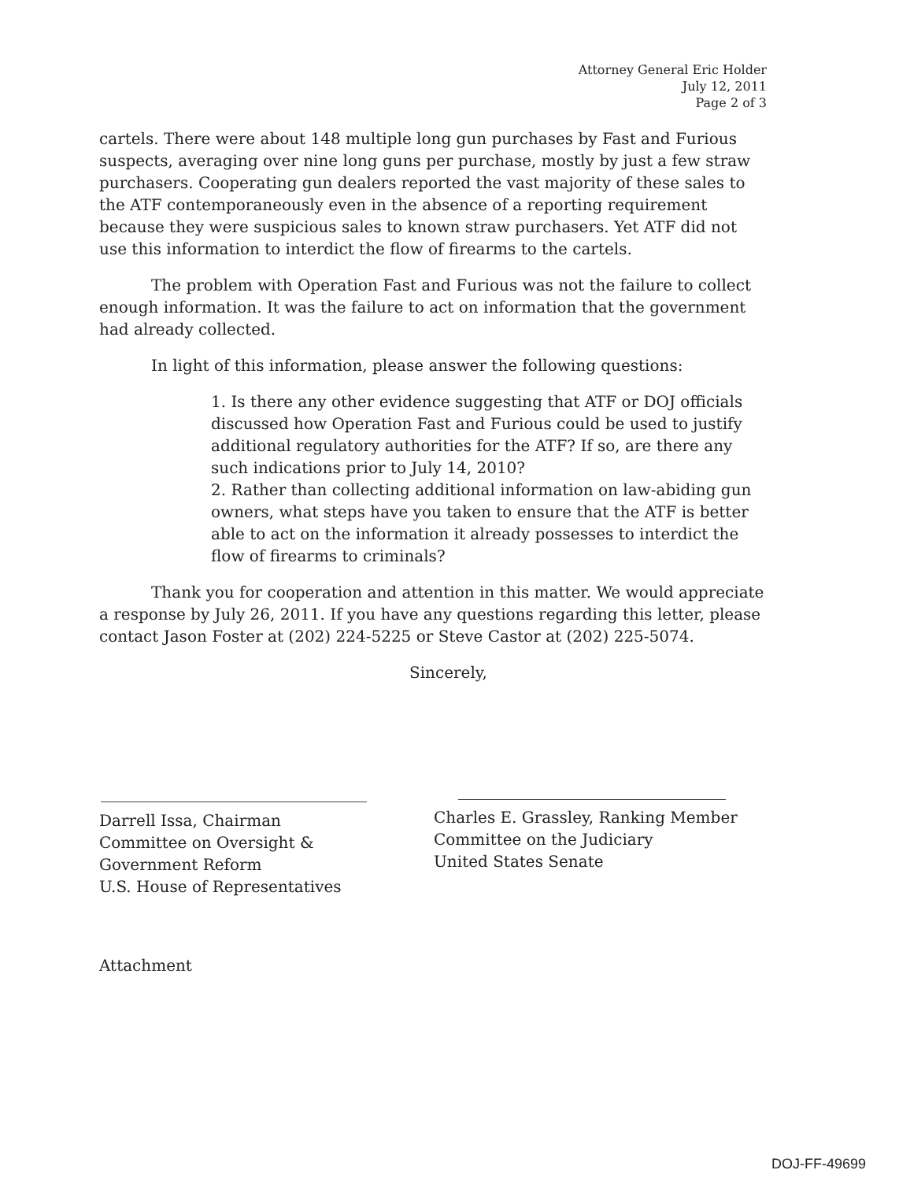Attorney General Eric Holder
July 12, 2011
Page 2 of 3
cartels. There were about 148 multiple long gun purchases by Fast and Furious suspects, averaging over nine long guns per purchase, mostly by just a few straw purchasers. Cooperating gun dealers reported the vast majority of these sales to the ATF contemporaneously even in the absence of a reporting requirement because they were suspicious sales to known straw purchasers. Yet ATF did not use this information to interdict the flow of firearms to the cartels.
The problem with Operation Fast and Furious was not the failure to collect enough information. It was the failure to act on information that the government had already collected.
In light of this information, please answer the following questions:
1. Is there any other evidence suggesting that ATF or DOJ officials discussed how Operation Fast and Furious could be used to justify additional regulatory authorities for the ATF? If so, are there any such indications prior to July 14, 2010?
2. Rather than collecting additional information on law-abiding gun owners, what steps have you taken to ensure that the ATF is better able to act on the information it already possesses to interdict the flow of firearms to criminals?
Thank you for cooperation and attention in this matter. We would appreciate a response by July 26, 2011. If you have any questions regarding this letter, please contact Jason Foster at (202) 224-5225 or Steve Castor at (202) 225-5074.
Sincerely,
Darrell Issa, Chairman
Committee on Oversight &
Government Reform
U.S. House of Representatives
Charles E. Grassley, Ranking Member
Committee on the Judiciary
United States Senate
Attachment
DOJ-FF-49699